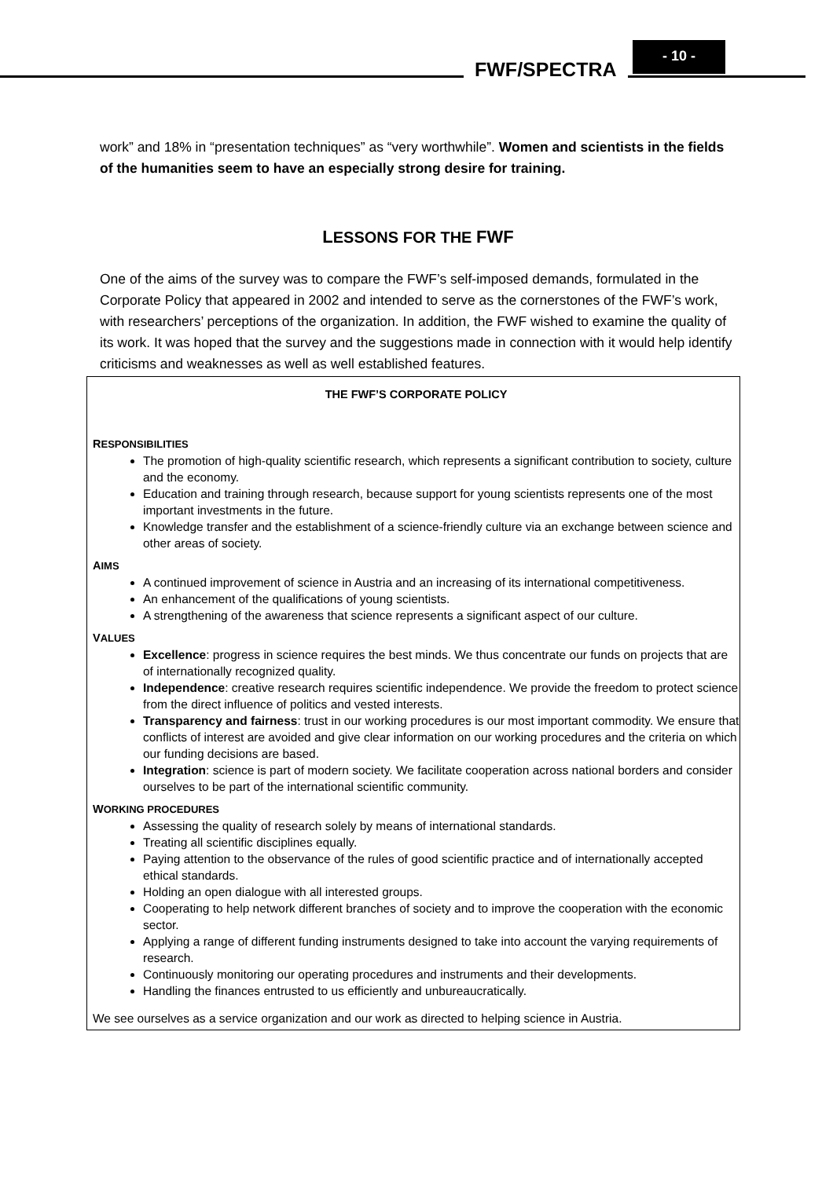FWF/SPECTRA
- 10 -
work” and 18% in “presentation techniques” as “very worthwhile”. Women and scientists in the fields of the humanities seem to have an especially strong desire for training.
LESSONS FOR THE FWF
One of the aims of the survey was to compare the FWF’s self-imposed demands, formulated in the Corporate Policy that appeared in 2002 and intended to serve as the cornerstones of the FWF’s work, with researchers’ perceptions of the organization. In addition, the FWF wished to examine the quality of its work. It was hoped that the survey and the suggestions made in connection with it would help identify criticisms and weaknesses as well as well established features.
THE FWF’S CORPORATE POLICY
RESPONSIBILITIES
The promotion of high-quality scientific research, which represents a significant contribution to society, culture and the economy.
Education and training through research, because support for young scientists represents one of the most important investments in the future.
Knowledge transfer and the establishment of a science-friendly culture via an exchange between science and other areas of society.
AIMS
A continued improvement of science in Austria and an increasing of its international competitiveness.
An enhancement of the qualifications of young scientists.
A strengthening of the awareness that science represents a significant aspect of our culture.
VALUES
Excellence: progress in science requires the best minds. We thus concentrate our funds on projects that are of internationally recognized quality.
Independence: creative research requires scientific independence. We provide the freedom to protect science from the direct influence of politics and vested interests.
Transparency and fairness: trust in our working procedures is our most important commodity. We ensure that conflicts of interest are avoided and give clear information on our working procedures and the criteria on which our funding decisions are based.
Integration: science is part of modern society. We facilitate cooperation across national borders and consider ourselves to be part of the international scientific community.
WORKING PROCEDURES
Assessing the quality of research solely by means of international standards.
Treating all scientific disciplines equally.
Paying attention to the observance of the rules of good scientific practice and of internationally accepted ethical standards.
Holding an open dialogue with all interested groups.
Cooperating to help network different branches of society and to improve the cooperation with the economic sector.
Applying a range of different funding instruments designed to take into account the varying requirements of research.
Continuously monitoring our operating procedures and instruments and their developments.
Handling the finances entrusted to us efficiently and unbureaucratically.
We see ourselves as a service organization and our work as directed to helping science in Austria.